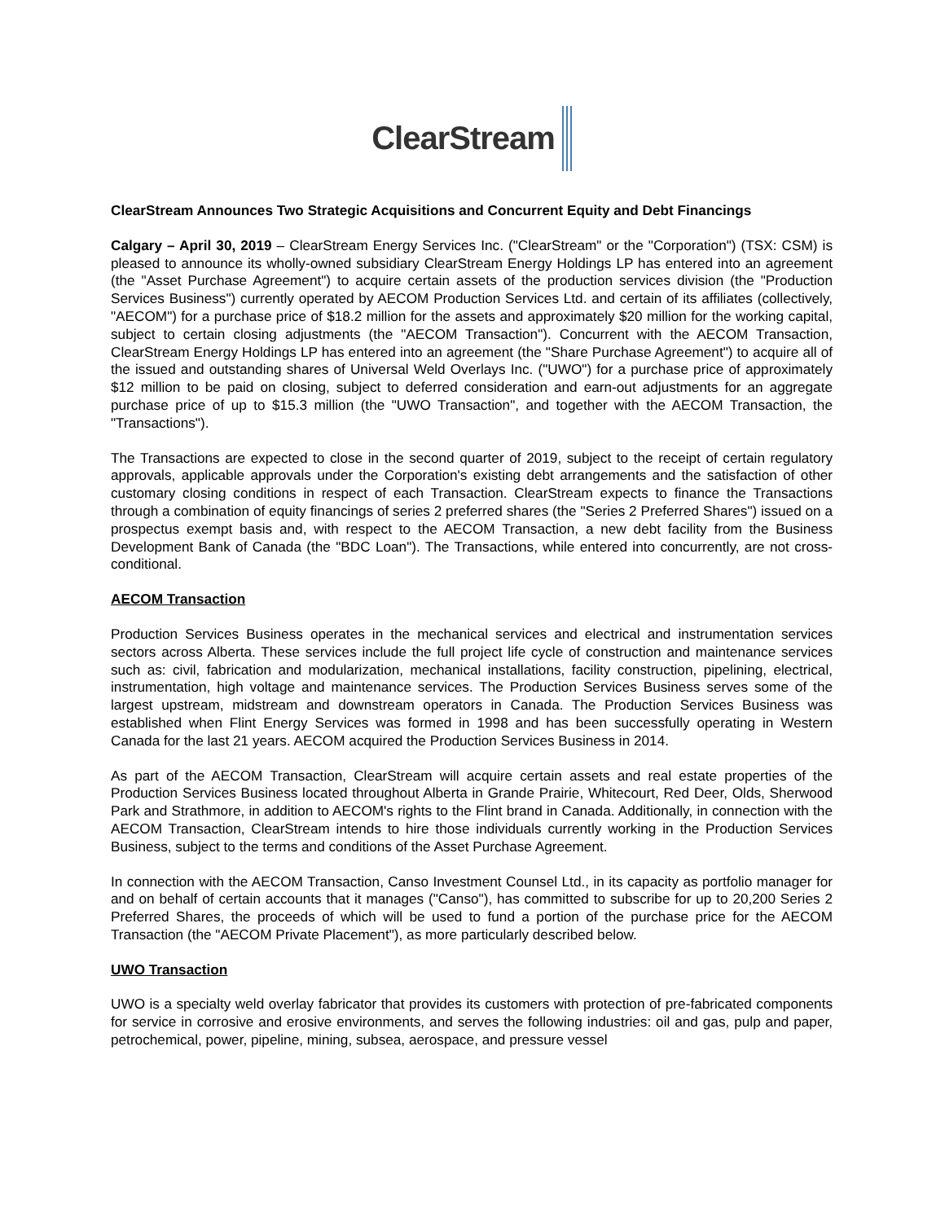ClearStream
ClearStream Announces Two Strategic Acquisitions and Concurrent Equity and Debt Financings
Calgary – April 30, 2019 – ClearStream Energy Services Inc. ("ClearStream" or the "Corporation") (TSX: CSM) is pleased to announce its wholly-owned subsidiary ClearStream Energy Holdings LP has entered into an agreement (the "Asset Purchase Agreement") to acquire certain assets of the production services division (the "Production Services Business") currently operated by AECOM Production Services Ltd. and certain of its affiliates (collectively, "AECOM") for a purchase price of $18.2 million for the assets and approximately $20 million for the working capital, subject to certain closing adjustments (the "AECOM Transaction"). Concurrent with the AECOM Transaction, ClearStream Energy Holdings LP has entered into an agreement (the "Share Purchase Agreement") to acquire all of the issued and outstanding shares of Universal Weld Overlays Inc. ("UWO") for a purchase price of approximately $12 million to be paid on closing, subject to deferred consideration and earn-out adjustments for an aggregate purchase price of up to $15.3 million (the "UWO Transaction", and together with the AECOM Transaction, the "Transactions").
The Transactions are expected to close in the second quarter of 2019, subject to the receipt of certain regulatory approvals, applicable approvals under the Corporation's existing debt arrangements and the satisfaction of other customary closing conditions in respect of each Transaction. ClearStream expects to finance the Transactions through a combination of equity financings of series 2 preferred shares (the "Series 2 Preferred Shares") issued on a prospectus exempt basis and, with respect to the AECOM Transaction, a new debt facility from the Business Development Bank of Canada (the "BDC Loan"). The Transactions, while entered into concurrently, are not cross-conditional.
AECOM Transaction
Production Services Business operates in the mechanical services and electrical and instrumentation services sectors across Alberta. These services include the full project life cycle of construction and maintenance services such as: civil, fabrication and modularization, mechanical installations, facility construction, pipelining, electrical, instrumentation, high voltage and maintenance services. The Production Services Business serves some of the largest upstream, midstream and downstream operators in Canada. The Production Services Business was established when Flint Energy Services was formed in 1998 and has been successfully operating in Western Canada for the last 21 years. AECOM acquired the Production Services Business in 2014.
As part of the AECOM Transaction, ClearStream will acquire certain assets and real estate properties of the Production Services Business located throughout Alberta in Grande Prairie, Whitecourt, Red Deer, Olds, Sherwood Park and Strathmore, in addition to AECOM's rights to the Flint brand in Canada. Additionally, in connection with the AECOM Transaction, ClearStream intends to hire those individuals currently working in the Production Services Business, subject to the terms and conditions of the Asset Purchase Agreement.
In connection with the AECOM Transaction, Canso Investment Counsel Ltd., in its capacity as portfolio manager for and on behalf of certain accounts that it manages ("Canso"), has committed to subscribe for up to 20,200 Series 2 Preferred Shares, the proceeds of which will be used to fund a portion of the purchase price for the AECOM Transaction (the "AECOM Private Placement"), as more particularly described below.
UWO Transaction
UWO is a specialty weld overlay fabricator that provides its customers with protection of pre-fabricated components for service in corrosive and erosive environments, and serves the following industries: oil and gas, pulp and paper, petrochemical, power, pipeline, mining, subsea, aerospace, and pressure vessel